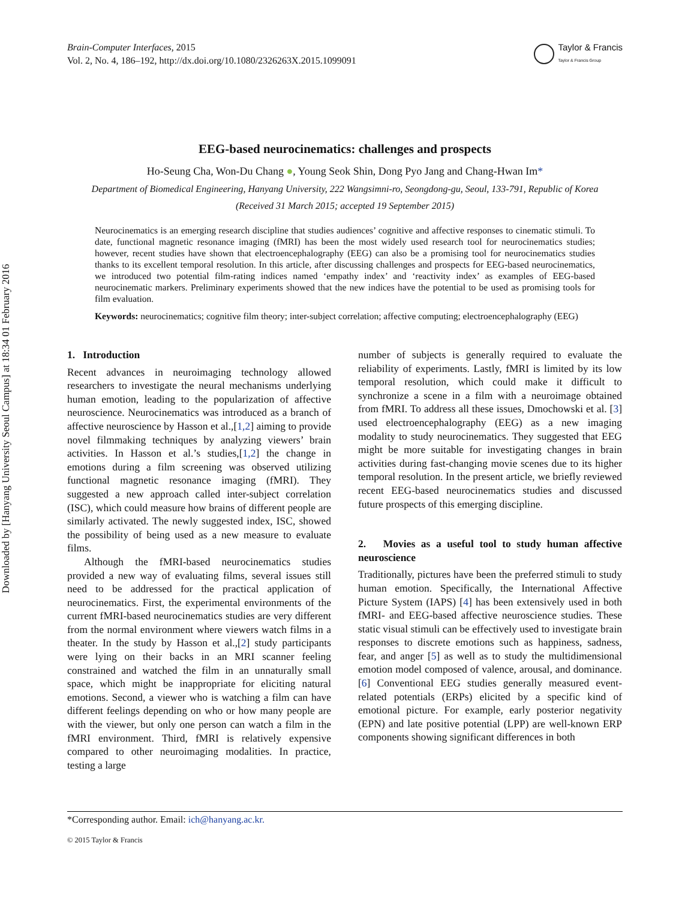Downloaded by [Hanyang University Seoul Campus] at 18:34 01 February 2016
Brain-Computer Interfaces, 2015
Vol. 2, No. 4, 186–192, http://dx.doi.org/10.1080/2326263X.2015.1099091
Taylor & Francis
Taylor & Francis Group
EEG-based neurocinematics: challenges and prospects
Ho-Seung Cha, Won-Du Chang ●, Young Seok Shin, Dong Pyo Jang and Chang-Hwan Im*
Department of Biomedical Engineering, Hanyang University, 222 Wangsimni-ro, Seongdong-gu, Seoul, 133-791, Republic of Korea
(Received 31 March 2015; accepted 19 September 2015)
Neurocinematics is an emerging research discipline that studies audiences’ cognitive and affective responses to cinematic stimuli. To date, functional magnetic resonance imaging (fMRI) has been the most widely used research tool for neurocinematics studies; however, recent studies have shown that electroencephalography (EEG) can also be a promising tool for neurocinematics studies thanks to its excellent temporal resolution. In this article, after discussing challenges and prospects for EEG-based neurocinematics, we introduced two potential film-rating indices named ‘empathy index’ and ‘reactivity index’ as examples of EEG-based neurocinematic markers. Preliminary experiments showed that the new indices have the potential to be used as promising tools for film evaluation.
Keywords: neurocinematics; cognitive film theory; inter-subject correlation; affective computing; electroencephalography (EEG)
1. Introduction
Recent advances in neuroimaging technology allowed researchers to investigate the neural mechanisms underlying human emotion, leading to the popularization of affective neuroscience. Neurocinematics was introduced as a branch of affective neuroscience by Hasson et al.,[1,2] aiming to provide novel filmmaking techniques by analyzing viewers’ brain activities. In Hasson et al.’s studies,[1,2] the change in emotions during a film screening was observed utilizing functional magnetic resonance imaging (fMRI). They suggested a new approach called inter-subject correlation (ISC), which could measure how brains of different people are similarly activated. The newly suggested index, ISC, showed the possibility of being used as a new measure to evaluate films.
Although the fMRI-based neurocinematics studies provided a new way of evaluating films, several issues still need to be addressed for the practical application of neurocinematics. First, the experimental environments of the current fMRI-based neurocinematics studies are very different from the normal environment where viewers watch films in a theater. In the study by Hasson et al.,[2] study participants were lying on their backs in an MRI scanner feeling constrained and watched the film in an unnaturally small space, which might be inappropriate for eliciting natural emotions. Second, a viewer who is watching a film can have different feelings depending on who or how many people are with the viewer, but only one person can watch a film in the fMRI environment. Third, fMRI is relatively expensive compared to other neuroimaging modalities. In practice, testing a large
number of subjects is generally required to evaluate the reliability of experiments. Lastly, fMRI is limited by its low temporal resolution, which could make it difficult to synchronize a scene in a film with a neuroimage obtained from fMRI. To address all these issues, Dmochowski et al. [3] used electroencephalography (EEG) as a new imaging modality to study neurocinematics. They suggested that EEG might be more suitable for investigating changes in brain activities during fast-changing movie scenes due to its higher temporal resolution. In the present article, we briefly reviewed recent EEG-based neurocinematics studies and discussed future prospects of this emerging discipline.
2. Movies as a useful tool to study human affective neuroscience
Traditionally, pictures have been the preferred stimuli to study human emotion. Specifically, the International Affective Picture System (IAPS) [4] has been extensively used in both fMRI- and EEG-based affective neuroscience studies. These static visual stimuli can be effectively used to investigate brain responses to discrete emotions such as happiness, sadness, fear, and anger [5] as well as to study the multidimensional emotion model composed of valence, arousal, and dominance.[6] Conventional EEG studies generally measured event-related potentials (ERPs) elicited by a specific kind of emotional picture. For example, early posterior negativity (EPN) and late positive potential (LPP) are well-known ERP components showing significant differences in both
*Corresponding author. Email: ich@hanyang.ac.kr.
© 2015 Taylor & Francis